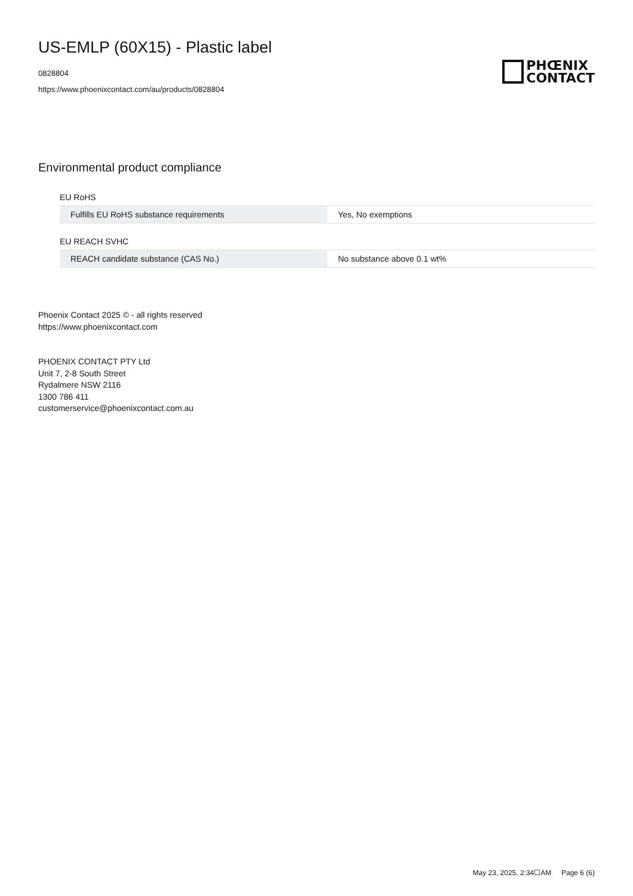US-EMLP (60X15) - Plastic label
0828804
https://www.phoenixcontact.com/au/products/0828804
PHŒNIX
CONTACT
Environmental product compliance
EU RoHS
| Fulfills EU RoHS substance requirements | Yes, No exemptions |
EU REACH SVHC
| REACH candidate substance (CAS No.) | No substance above 0.1 wt% |
Phoenix Contact 2025 © - all rights reserved
https://www.phoenixcontact.com
PHOENIX CONTACT PTY Ltd
Unit 7, 2-8 South Street
Rydalmere NSW 2116
1300 786 411
customerservice@phoenixcontact.com.au
May 23, 2025, 2:34☐AM Page 6 (6)